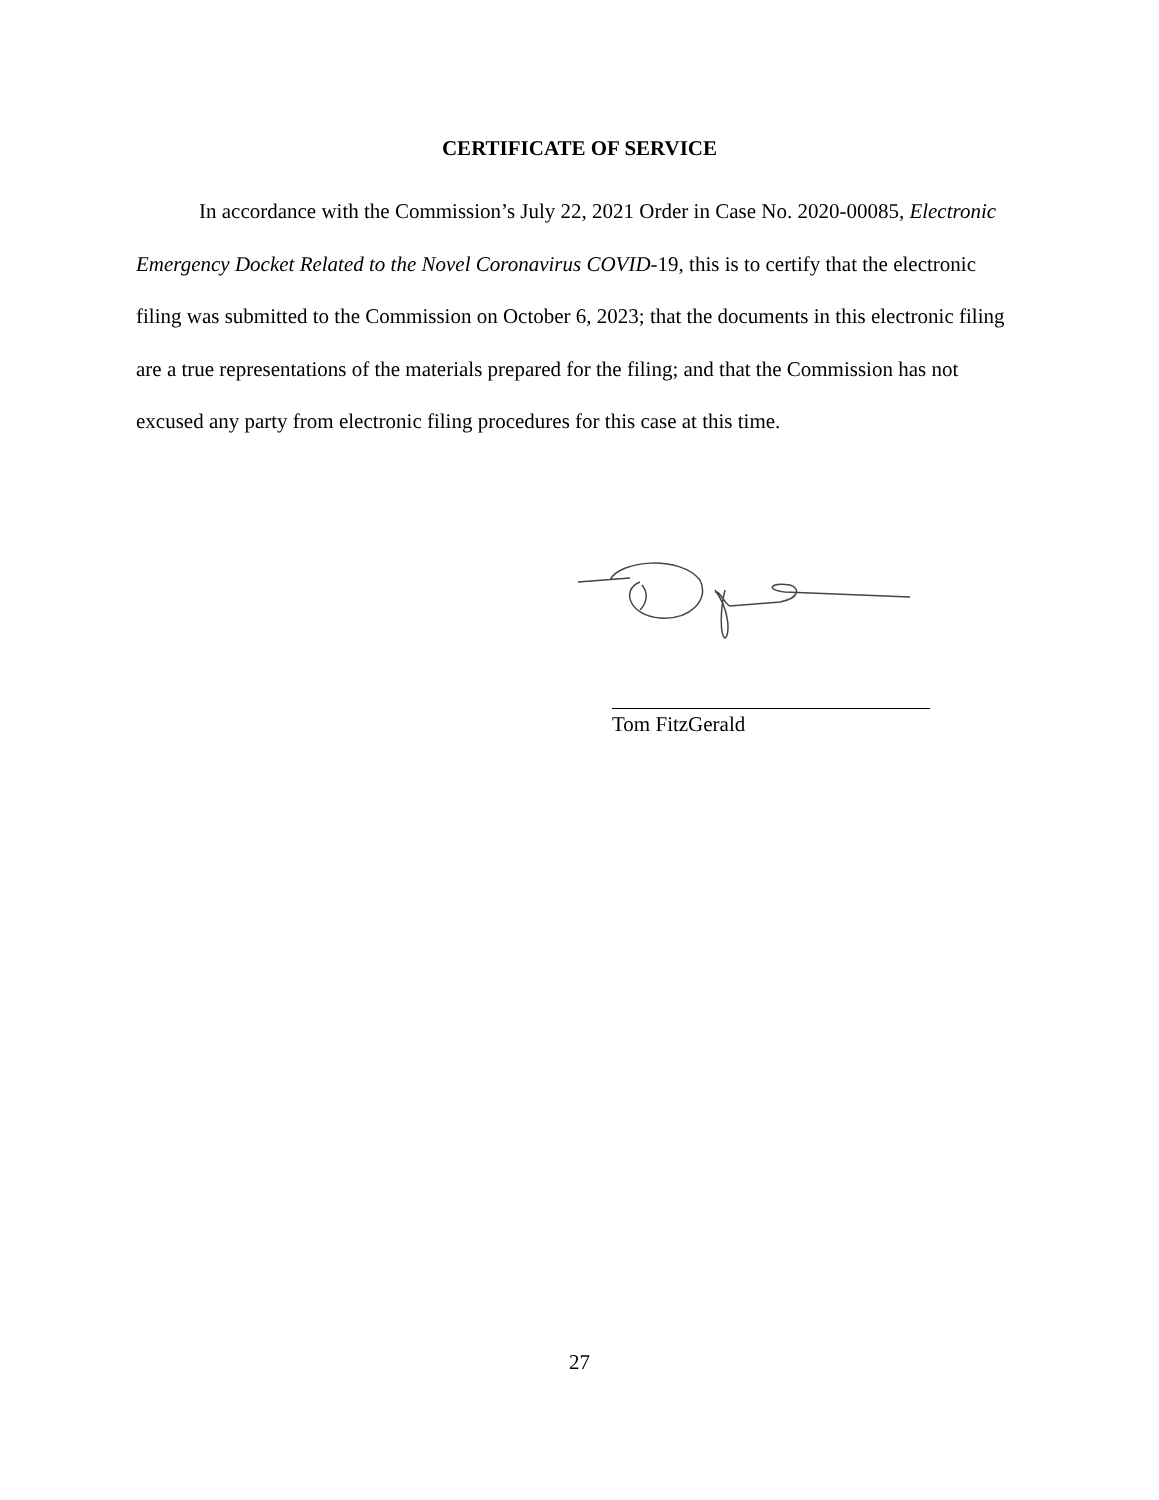CERTIFICATE OF SERVICE
In accordance with the Commission’s July 22, 2021 Order in Case No. 2020-00085, Electronic Emergency Docket Related to the Novel Coronavirus COVID-19, this is to certify that the electronic filing was submitted to the Commission on October 6, 2023; that the documents in this electronic filing are a true representations of the materials prepared for the filing; and that the Commission has not excused any party from electronic filing procedures for this case at this time.
Tom FitzGerald
27